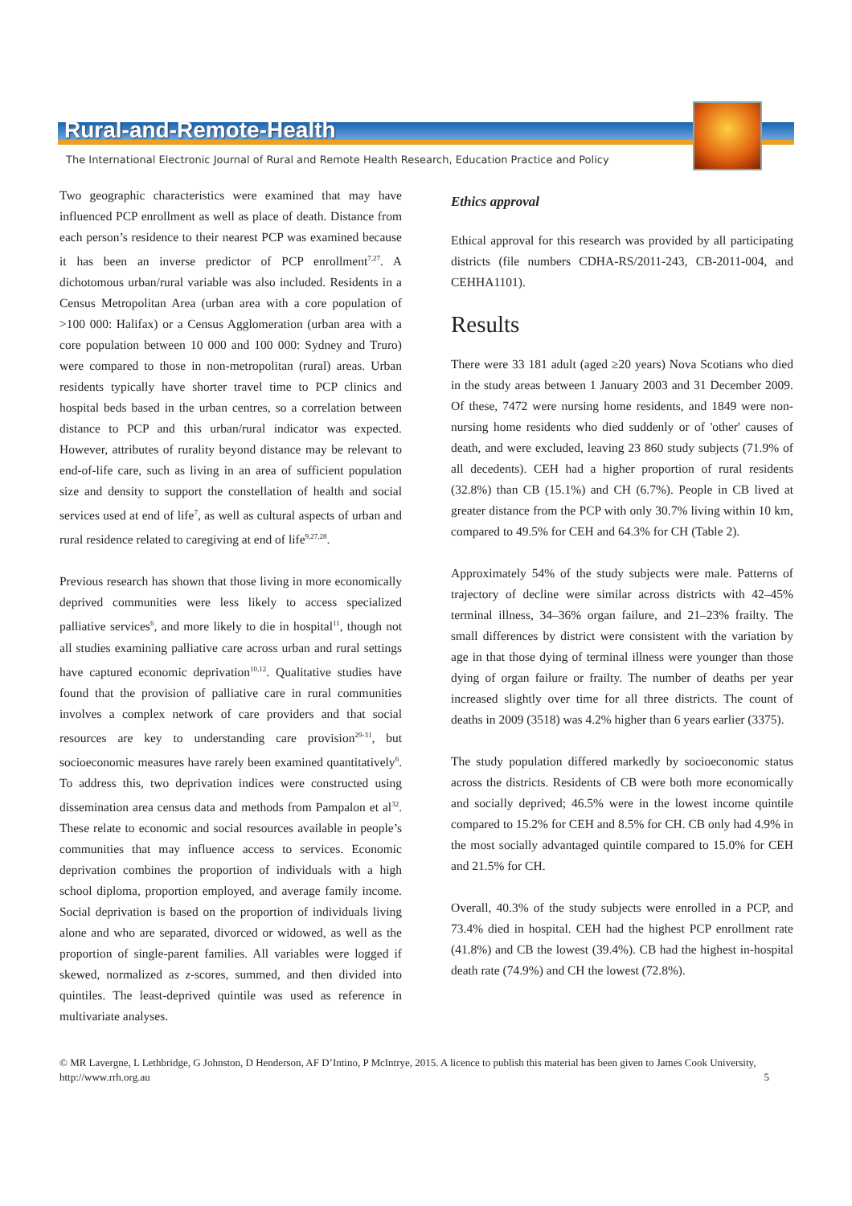Rural-and-Remote-Health
The International Electronic Journal of Rural and Remote Health Research, Education Practice and Policy
Two geographic characteristics were examined that may have influenced PCP enrollment as well as place of death. Distance from each person’s residence to their nearest PCP was examined because it has been an inverse predictor of PCP enrollment<sup>7,27</sup>. A dichotomous urban/rural variable was also included. Residents in a Census Metropolitan Area (urban area with a core population of >100 000: Halifax) or a Census Agglomeration (urban area with a core population between 10 000 and 100 000: Sydney and Truro) were compared to those in non-metropolitan (rural) areas. Urban residents typically have shorter travel time to PCP clinics and hospital beds based in the urban centres, so a correlation between distance to PCP and this urban/rural indicator was expected. However, attributes of rurality beyond distance may be relevant to end-of-life care, such as living in an area of sufficient population size and density to support the constellation of health and social services used at end of life<sup>7</sup>, as well as cultural aspects of urban and rural residence related to caregiving at end of life<sup>9,27,28</sup>.
Previous research has shown that those living in more economically deprived communities were less likely to access specialized palliative services<sup>6</sup>, and more likely to die in hospital<sup>11</sup>, though not all studies examining palliative care across urban and rural settings have captured economic deprivation<sup>10,12</sup>. Qualitative studies have found that the provision of palliative care in rural communities involves a complex network of care providers and that social resources are key to understanding care provision<sup>29-31</sup>, but socioeconomic measures have rarely been examined quantitatively<sup>6</sup>. To address this, two deprivation indices were constructed using dissemination area census data and methods from Pampalon et al<sup>32</sup>. These relate to economic and social resources available in people’s communities that may influence access to services. Economic deprivation combines the proportion of individuals with a high school diploma, proportion employed, and average family income. Social deprivation is based on the proportion of individuals living alone and who are separated, divorced or widowed, as well as the proportion of single-parent families. All variables were logged if skewed, normalized as z-scores, summed, and then divided into quintiles. The least-deprived quintile was used as reference in multivariate analyses.
Ethics approval
Ethical approval for this research was provided by all participating districts (file numbers CDHA-RS/2011-243, CB-2011-004, and CEHHA1101).
Results
There were 33 181 adult (aged ≥20 years) Nova Scotians who died in the study areas between 1 January 2003 and 31 December 2009. Of these, 7472 were nursing home residents, and 1849 were non-nursing home residents who died suddenly or of 'other' causes of death, and were excluded, leaving 23 860 study subjects (71.9% of all decedents). CEH had a higher proportion of rural residents (32.8%) than CB (15.1%) and CH (6.7%). People in CB lived at greater distance from the PCP with only 30.7% living within 10 km, compared to 49.5% for CEH and 64.3% for CH (Table 2).
Approximately 54% of the study subjects were male. Patterns of trajectory of decline were similar across districts with 42–45% terminal illness, 34–36% organ failure, and 21–23% frailty. The small differences by district were consistent with the variation by age in that those dying of terminal illness were younger than those dying of organ failure or frailty. The number of deaths per year increased slightly over time for all three districts. The count of deaths in 2009 (3518) was 4.2% higher than 6 years earlier (3375).
The study population differed markedly by socioeconomic status across the districts. Residents of CB were both more economically and socially deprived; 46.5% were in the lowest income quintile compared to 15.2% for CEH and 8.5% for CH. CB only had 4.9% in the most socially advantaged quintile compared to 15.0% for CEH and 21.5% for CH.
Overall, 40.3% of the study subjects were enrolled in a PCP, and 73.4% died in hospital. CEH had the highest PCP enrollment rate (41.8%) and CB the lowest (39.4%). CB had the highest in-hospital death rate (74.9%) and CH the lowest (72.8%).
© MR Lavergne, L Lethbridge, G Johnston, D Henderson, AF D’Intino, P McIntrye, 2015. A licence to publish this material has been given to James Cook University, http://www.rrh.org.au 5